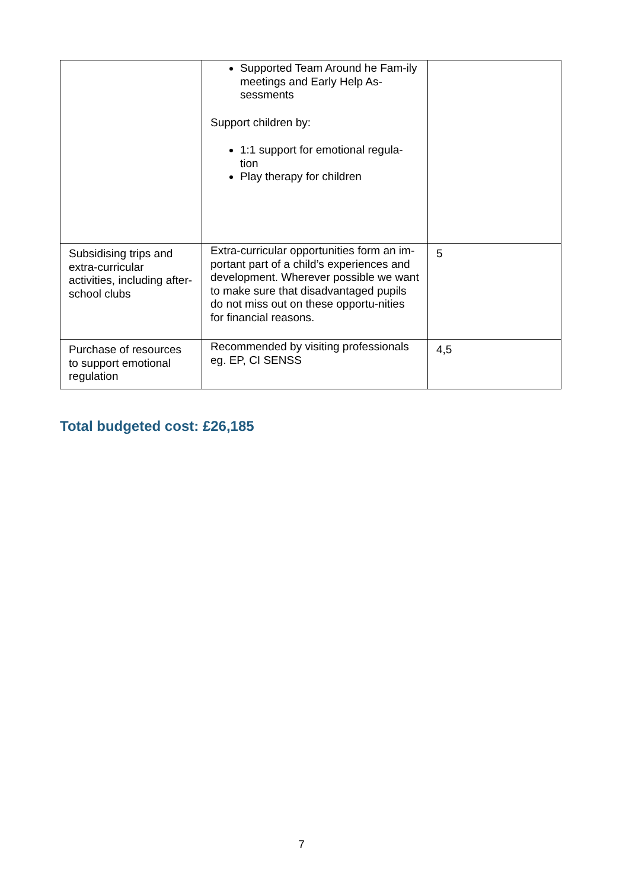| | Supported Team Around he Fam-ily meetings and Early Help As-sessments Support children by: 1:1 support for emotional regula-tion Play therapy for children | |
| Subsidising trips and extra-curricular activities, including after-school clubs | Extra-curricular opportunities form an im-portant part of a child’s experiences and development. Wherever possible we want to make sure that disadvantaged pupils do not miss out on these opportu-nities for financial reasons. | 5 |
| Purchase of resources to support emotional regulation | Recommended by visiting professionals eg. EP, CI SENSS | 4,5 |
Total budgeted cost: £26,185
7